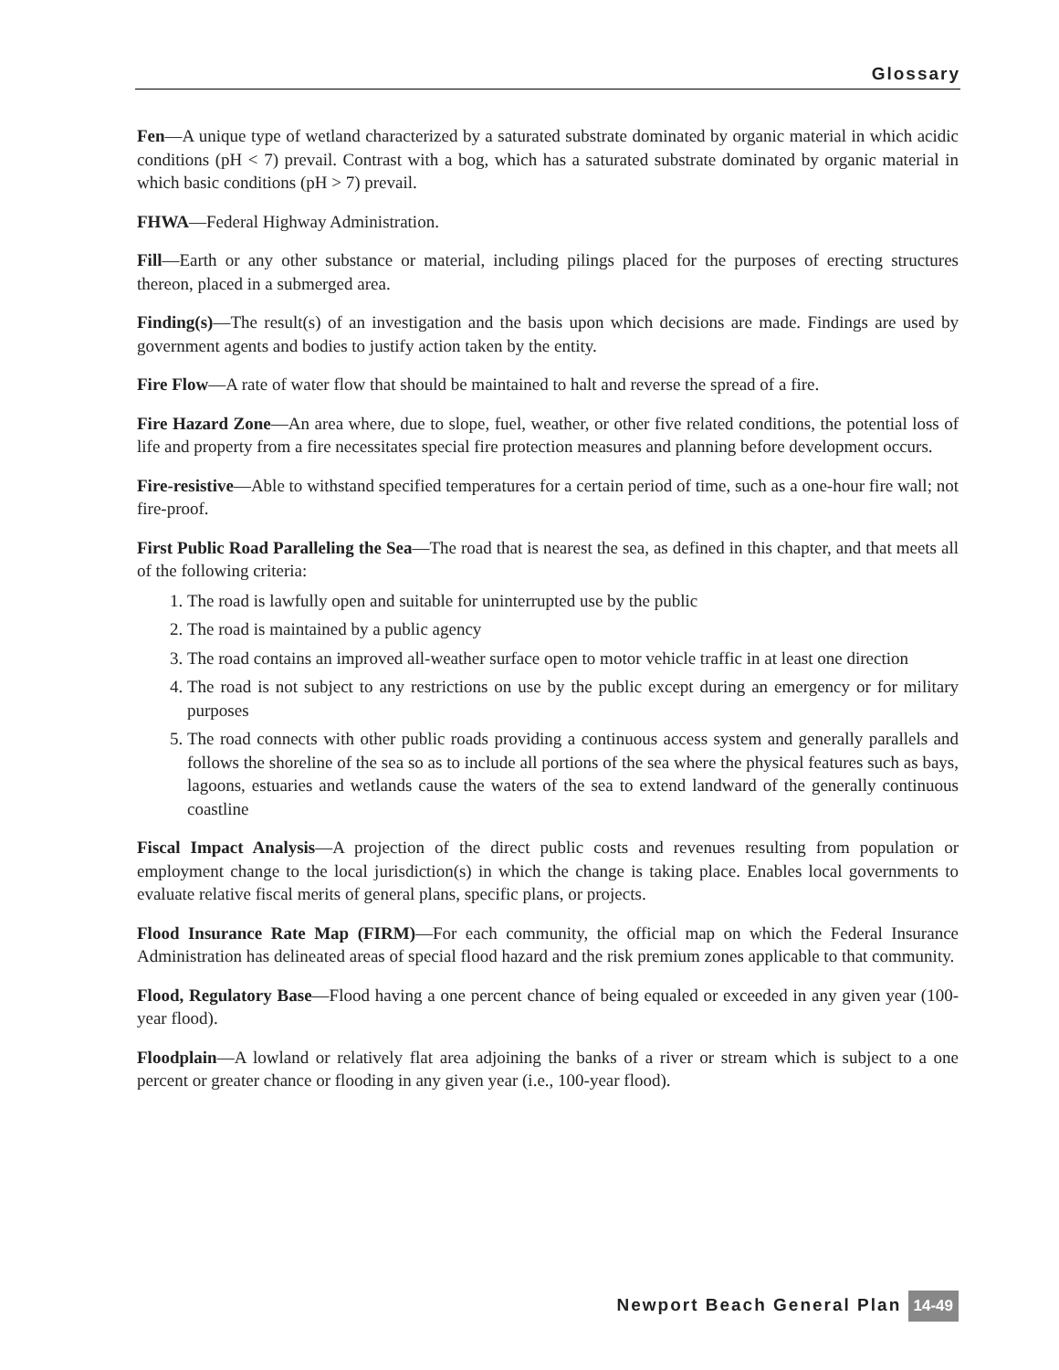Glossary
Fen—A unique type of wetland characterized by a saturated substrate dominated by organic material in which acidic conditions (pH < 7) prevail. Contrast with a bog, which has a saturated substrate dominated by organic material in which basic conditions (pH > 7) prevail.
FHWA—Federal Highway Administration.
Fill—Earth or any other substance or material, including pilings placed for the purposes of erecting structures thereon, placed in a submerged area.
Finding(s)—The result(s) of an investigation and the basis upon which decisions are made. Findings are used by government agents and bodies to justify action taken by the entity.
Fire Flow—A rate of water flow that should be maintained to halt and reverse the spread of a fire.
Fire Hazard Zone—An area where, due to slope, fuel, weather, or other five related conditions, the potential loss of life and property from a fire necessitates special fire protection measures and planning before development occurs.
Fire-resistive—Able to withstand specified temperatures for a certain period of time, such as a one-hour fire wall; not fire-proof.
First Public Road Paralleling the Sea—The road that is nearest the sea, as defined in this chapter, and that meets all of the following criteria:
1. The road is lawfully open and suitable for uninterrupted use by the public
2. The road is maintained by a public agency
3. The road contains an improved all-weather surface open to motor vehicle traffic in at least one direction
4. The road is not subject to any restrictions on use by the public except during an emergency or for military purposes
5. The road connects with other public roads providing a continuous access system and generally parallels and follows the shoreline of the sea so as to include all portions of the sea where the physical features such as bays, lagoons, estuaries and wetlands cause the waters of the sea to extend landward of the generally continuous coastline
Fiscal Impact Analysis—A projection of the direct public costs and revenues resulting from population or employment change to the local jurisdiction(s) in which the change is taking place. Enables local governments to evaluate relative fiscal merits of general plans, specific plans, or projects.
Flood Insurance Rate Map (FIRM)—For each community, the official map on which the Federal Insurance Administration has delineated areas of special flood hazard and the risk premium zones applicable to that community.
Flood, Regulatory Base—Flood having a one percent chance of being equaled or exceeded in any given year (100-year flood).
Floodplain—A lowland or relatively flat area adjoining the banks of a river or stream which is subject to a one percent or greater chance or flooding in any given year (i.e., 100-year flood).
Newport Beach General Plan 14-49